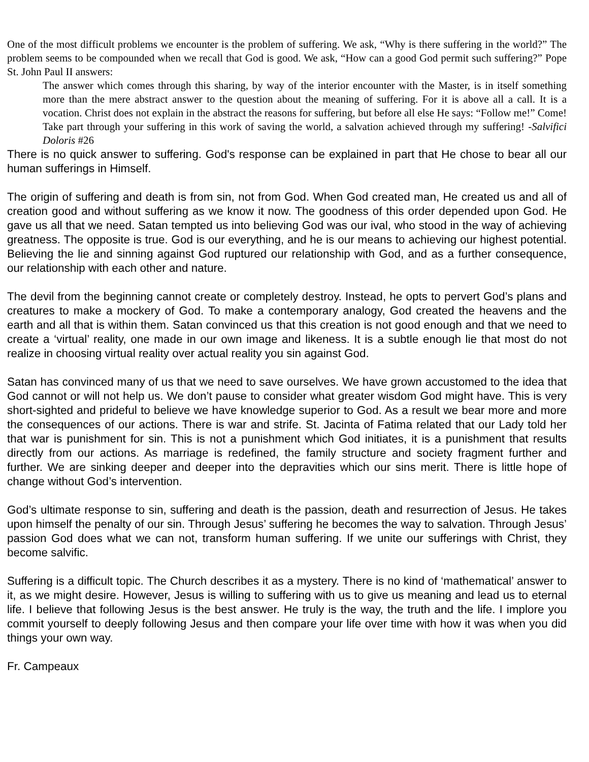One of the most difficult problems we encounter is the problem of suffering. We ask, “Why is there suffering in the world?” The problem seems to be compounded when we recall that God is good. We ask, “How can a good God permit such suffering?” Pope St. John Paul II answers:
The answer which comes through this sharing, by way of the interior encounter with the Master, is in itself something more than the mere abstract answer to the question about the meaning of suffering. For it is above all a call. It is a vocation. Christ does not explain in the abstract the reasons for suffering, but before all else He says: “Follow me!” Come! Take part through your suffering in this work of saving the world, a salvation achieved through my suffering! -Salvifici Doloris #26
There is no quick answer to suffering. God's response can be explained in part that He chose to bear all our human sufferings in Himself.
The origin of suffering and death is from sin, not from God. When God created man, He created us and all of creation good and without suffering as we know it now. The goodness of this order depended upon God. He gave us all that we need. Satan tempted us into believing God was our ival, who stood in the way of achieving greatness. The opposite is true. God is our everything, and he is our means to achieving our highest potential. Believing the lie and sinning against God ruptured our relationship with God, and as a further consequence, our relationship with each other and nature.
The devil from the beginning cannot create or completely destroy. Instead, he opts to pervert God’s plans and creatures to make a mockery of God. To make a contemporary analogy, God created the heavens and the earth and all that is within them. Satan convinced us that this creation is not good enough and that we need to create a ‘virtual’ reality, one made in our own image and likeness. It is a subtle enough lie that most do not realize in choosing virtual reality over actual reality you sin against God.
Satan has convinced many of us that we need to save ourselves. We have grown accustomed to the idea that God cannot or will not help us. We don’t pause to consider what greater wisdom God might have. This is very short-sighted and prideful to believe we have knowledge superior to God. As a result we bear more and more the consequences of our actions. There is war and strife. St. Jacinta of Fatima related that our Lady told her that war is punishment for sin. This is not a punishment which God initiates, it is a punishment that results directly from our actions. As marriage is redefined, the family structure and society fragment further and further. We are sinking deeper and deeper into the depravities which our sins merit. There is little hope of change without God’s intervention.
God’s ultimate response to sin, suffering and death is the passion, death and resurrection of Jesus. He takes upon himself the penalty of our sin. Through Jesus’ suffering he becomes the way to salvation. Through Jesus’ passion God does what we can not, transform human suffering. If we unite our sufferings with Christ, they become salvific.
Suffering is a difficult topic. The Church describes it as a mystery. There is no kind of ‘mathematical’ answer to it, as we might desire. However, Jesus is willing to suffering with us to give us meaning and lead us to eternal life. I believe that following Jesus is the best answer. He truly is the way, the truth and the life. I implore you commit yourself to deeply following Jesus and then compare your life over time with how it was when you did things your own way.
Fr. Campeaux